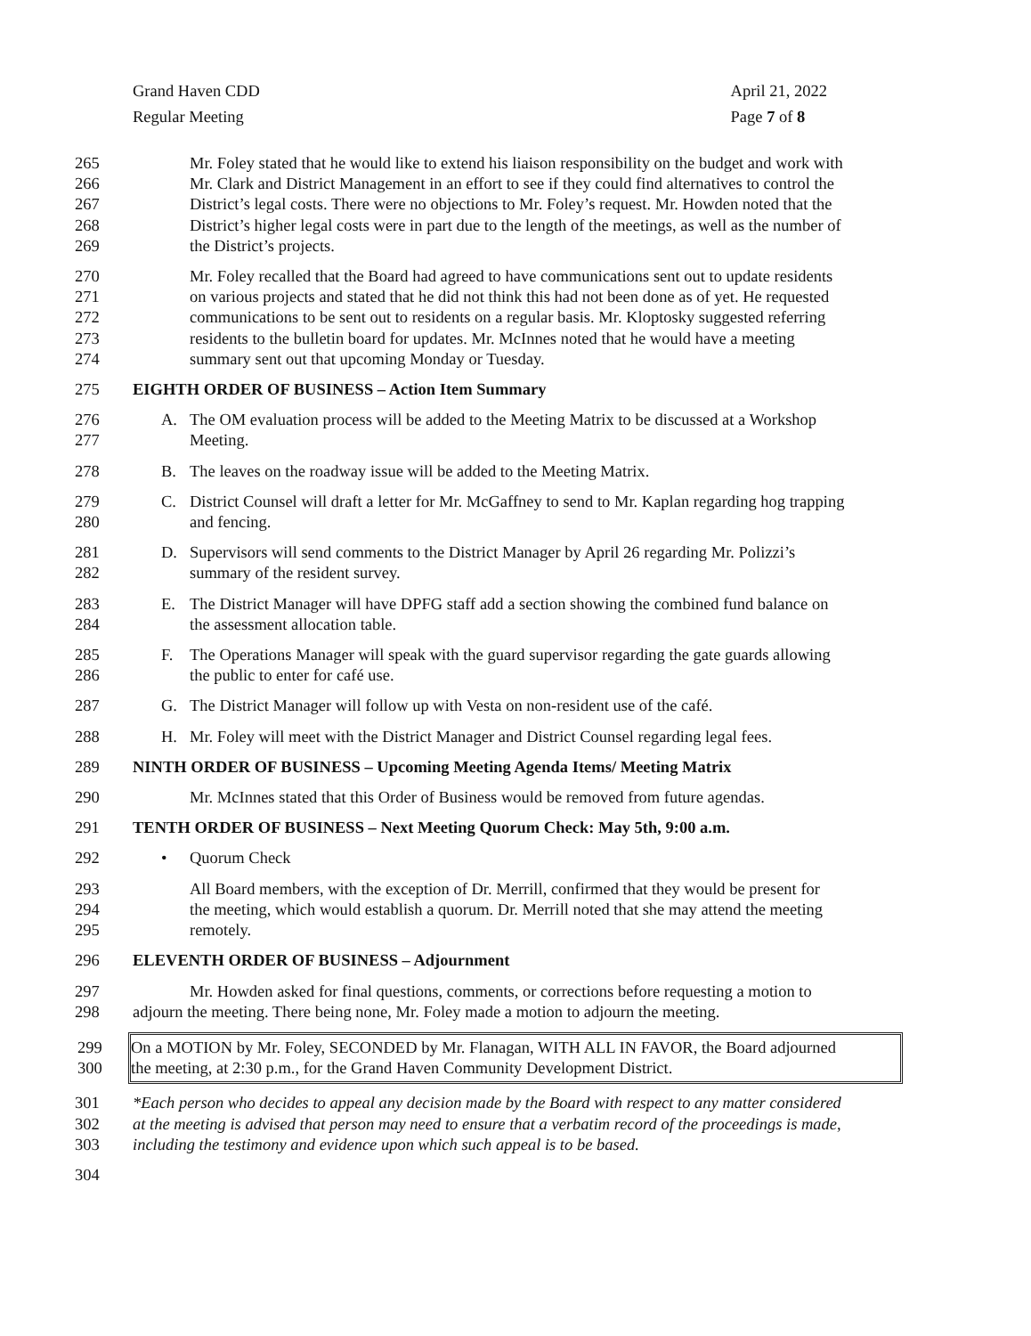Grand Haven CDD
Regular Meeting
April 21, 2022
Page 7 of 8
265 Mr. Foley stated that he would like to extend his liaison responsibility on the budget and work with
266 Mr. Clark and District Management in an effort to see if they could find alternatives to control the
267 District’s legal costs. There were no objections to Mr. Foley’s request. Mr. Howden noted that the
268 District’s higher legal costs were in part due to the length of the meetings, as well as the number of
269 the District’s projects.
270 Mr. Foley recalled that the Board had agreed to have communications sent out to update residents
271 on various projects and stated that he did not think this had not been done as of yet. He requested
272 communications to be sent out to residents on a regular basis. Mr. Kloptosky suggested referring
273 residents to the bulletin board for updates. Mr. McInnes noted that he would have a meeting
274 summary sent out that upcoming Monday or Tuesday.
275 EIGHTH ORDER OF BUSINESS – Action Item Summary
276 A. The OM evaluation process will be added to the Meeting Matrix to be discussed at a Workshop
277 Meeting.
278 B. The leaves on the roadway issue will be added to the Meeting Matrix.
279 C. District Counsel will draft a letter for Mr. McGaffney to send to Mr. Kaplan regarding hog trapping
280 and fencing.
281 D. Supervisors will send comments to the District Manager by April 26 regarding Mr. Polizzi’s
282 summary of the resident survey.
283 E. The District Manager will have DPFG staff add a section showing the combined fund balance on
284 the assessment allocation table.
285 F. The Operations Manager will speak with the guard supervisor regarding the gate guards allowing
286 the public to enter for café use.
287 G. The District Manager will follow up with Vesta on non-resident use of the café.
288 H. Mr. Foley will meet with the District Manager and District Counsel regarding legal fees.
289 NINTH ORDER OF BUSINESS – Upcoming Meeting Agenda Items/ Meeting Matrix
290 Mr. McInnes stated that this Order of Business would be removed from future agendas.
291 TENTH ORDER OF BUSINESS – Next Meeting Quorum Check: May 5th, 9:00 a.m.
292 • Quorum Check
293 All Board members, with the exception of Dr. Merrill, confirmed that they would be present for
294 the meeting, which would establish a quorum. Dr. Merrill noted that she may attend the meeting
295 remotely.
296 ELEVENTH ORDER OF BUSINESS – Adjournment
297 Mr. Howden asked for final questions, comments, or corrections before requesting a motion to
298 adjourn the meeting. There being none, Mr. Foley made a motion to adjourn the meeting.
299 On a MOTION by Mr. Foley, SECONDED by Mr. Flanagan, WITH ALL IN FAVOR, the Board adjourned
300 the meeting, at 2:30 p.m., for the Grand Haven Community Development District.
301 *Each person who decides to appeal any decision made by the Board with respect to any matter considered
302 at the meeting is advised that person may need to ensure that a verbatim record of the proceedings is made,
303 including the testimony and evidence upon which such appeal is to be based.
304